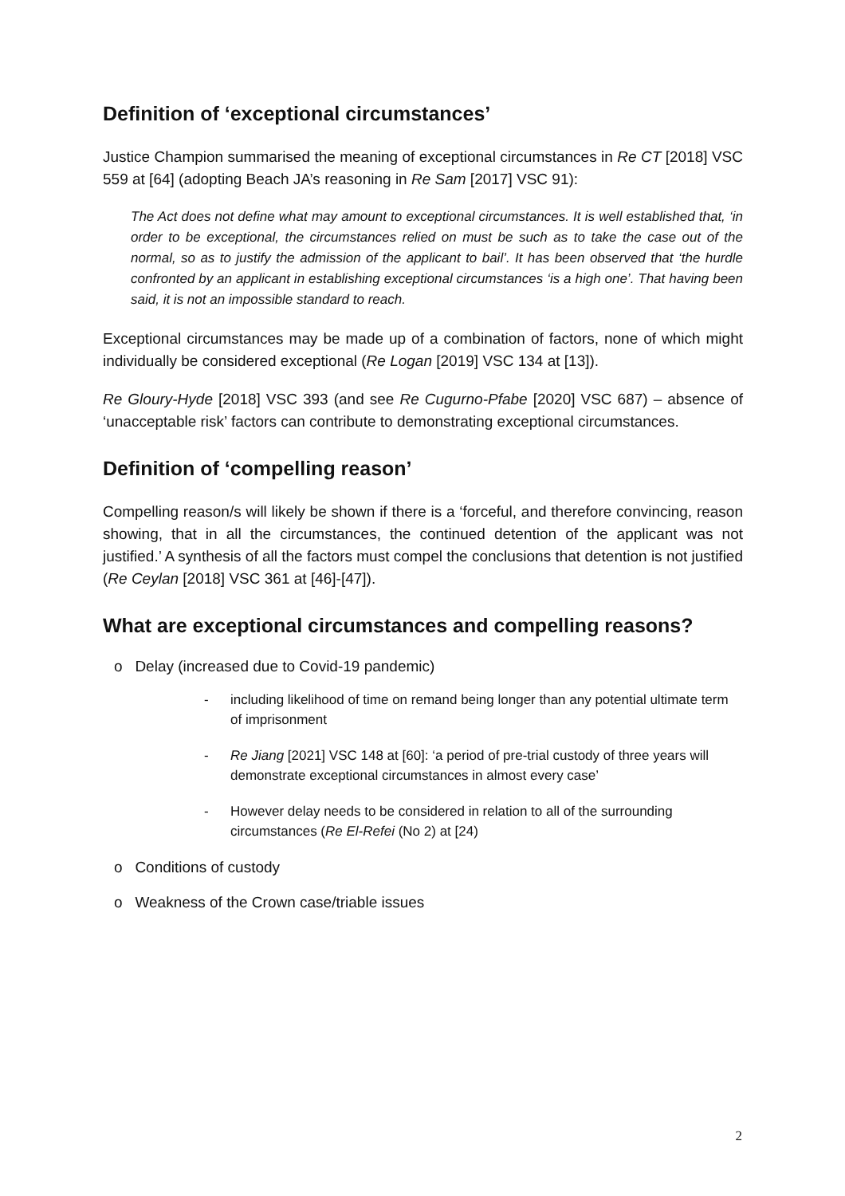Definition of ‘exceptional circumstances’
Justice Champion summarised the meaning of exceptional circumstances in Re CT [2018] VSC 559 at [64] (adopting Beach JA’s reasoning in Re Sam [2017] VSC 91):
The Act does not define what may amount to exceptional circumstances. It is well established that, ‘in order to be exceptional, the circumstances relied on must be such as to take the case out of the normal, so as to justify the admission of the applicant to bail’. It has been observed that ‘the hurdle confronted by an applicant in establishing exceptional circumstances ‘is a high one’. That having been said, it is not an impossible standard to reach.
Exceptional circumstances may be made up of a combination of factors, none of which might individually be considered exceptional (Re Logan [2019] VSC 134 at [13]).
Re Gloury-Hyde [2018] VSC 393 (and see Re Cugurno-Pfabe [2020] VSC 687) – absence of ‘unacceptable risk’ factors can contribute to demonstrating exceptional circumstances.
Definition of ‘compelling reason’
Compelling reason/s will likely be shown if there is a ‘forceful, and therefore convincing, reason showing, that in all the circumstances, the continued detention of the applicant was not justified.’ A synthesis of all the factors must compel the conclusions that detention is not justified (Re Ceylan [2018] VSC 361 at [46]-[47]).
What are exceptional circumstances and compelling reasons?
o Delay (increased due to Covid-19 pandemic)
- including likelihood of time on remand being longer than any potential ultimate term of imprisonment
- Re Jiang [2021] VSC 148 at [60]: ‘a period of pre-trial custody of three years will demonstrate exceptional circumstances in almost every case’
- However delay needs to be considered in relation to all of the surrounding circumstances (Re El-Refei (No 2) at [24)
o Conditions of custody
o Weakness of the Crown case/triable issues
2